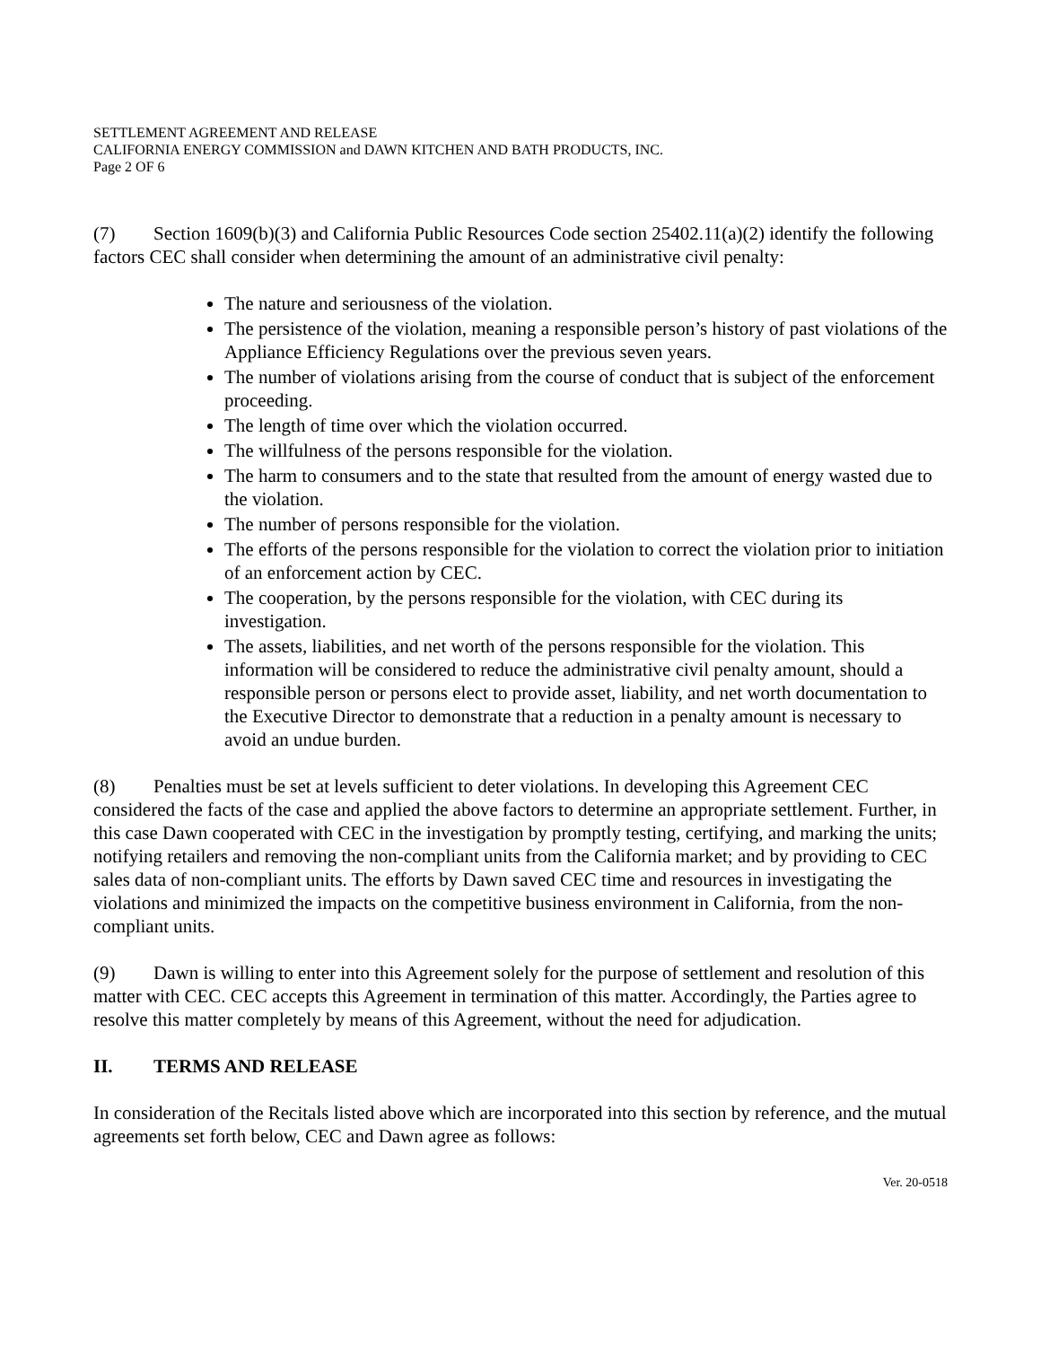SETTLEMENT AGREEMENT AND RELEASE
CALIFORNIA ENERGY COMMISSION and DAWN KITCHEN AND BATH PRODUCTS, INC.
Page 2 OF 6
(7) Section 1609(b)(3) and California Public Resources Code section 25402.11(a)(2) identify the following factors CEC shall consider when determining the amount of an administrative civil penalty:
The nature and seriousness of the violation.
The persistence of the violation, meaning a responsible person’s history of past violations of the Appliance Efficiency Regulations over the previous seven years.
The number of violations arising from the course of conduct that is subject of the enforcement proceeding.
The length of time over which the violation occurred.
The willfulness of the persons responsible for the violation.
The harm to consumers and to the state that resulted from the amount of energy wasted due to the violation.
The number of persons responsible for the violation.
The efforts of the persons responsible for the violation to correct the violation prior to initiation of an enforcement action by CEC.
The cooperation, by the persons responsible for the violation, with CEC during its investigation.
The assets, liabilities, and net worth of the persons responsible for the violation. This information will be considered to reduce the administrative civil penalty amount, should a responsible person or persons elect to provide asset, liability, and net worth documentation to the Executive Director to demonstrate that a reduction in a penalty amount is necessary to avoid an undue burden.
(8) Penalties must be set at levels sufficient to deter violations. In developing this Agreement CEC considered the facts of the case and applied the above factors to determine an appropriate settlement. Further, in this case Dawn cooperated with CEC in the investigation by promptly testing, certifying, and marking the units; notifying retailers and removing the non-compliant units from the California market; and by providing to CEC sales data of non-compliant units. The efforts by Dawn saved CEC time and resources in investigating the violations and minimized the impacts on the competitive business environment in California, from the non-compliant units.
(9) Dawn is willing to enter into this Agreement solely for the purpose of settlement and resolution of this matter with CEC. CEC accepts this Agreement in termination of this matter. Accordingly, the Parties agree to resolve this matter completely by means of this Agreement, without the need for adjudication.
II. TERMS AND RELEASE
In consideration of the Recitals listed above which are incorporated into this section by reference, and the mutual agreements set forth below, CEC and Dawn agree as follows:
Ver. 20-0518